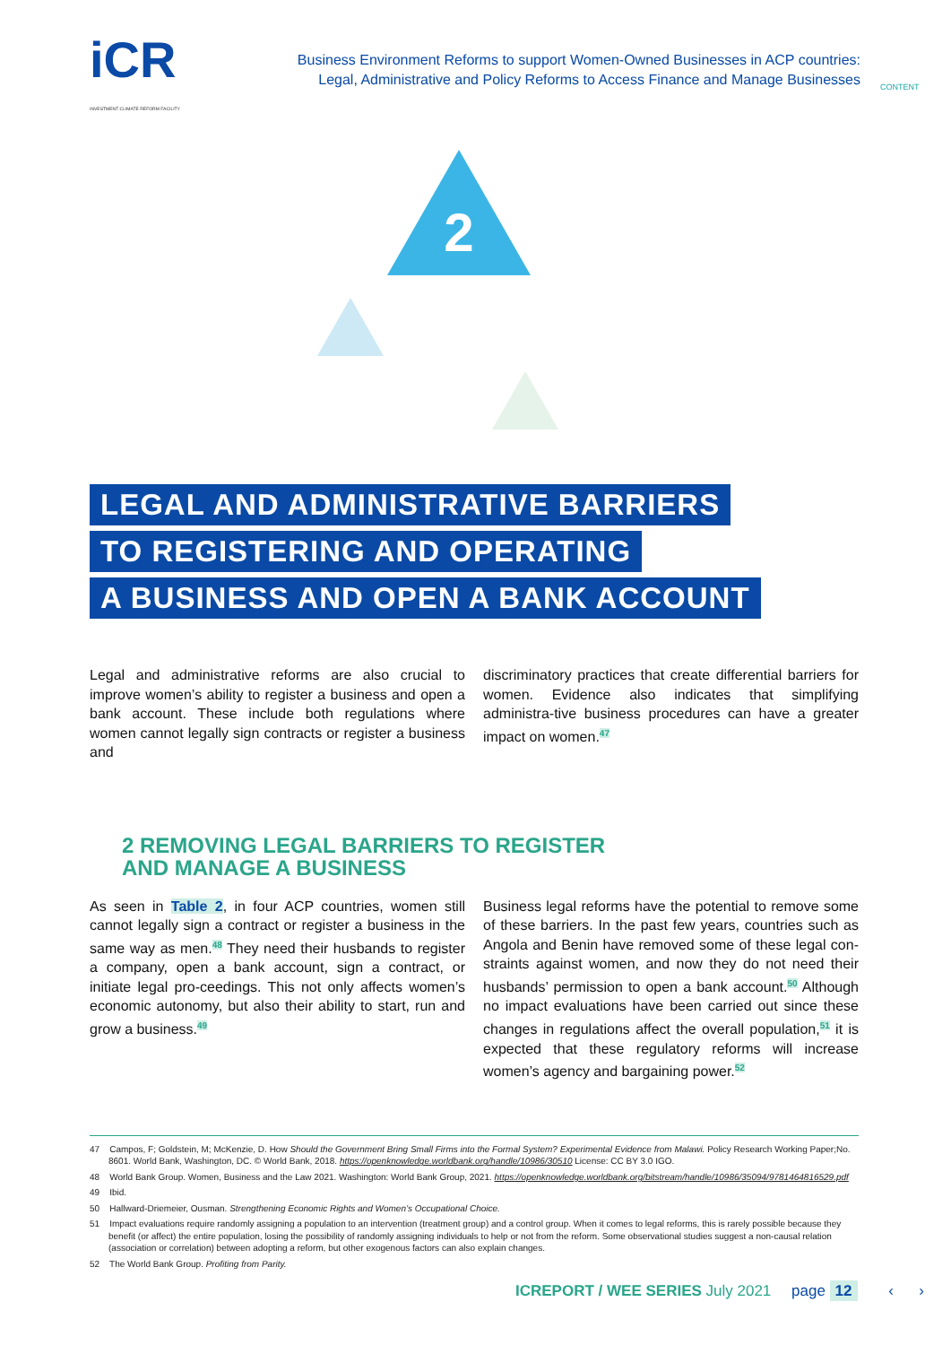iCR
INVESTMENT CLIMATE REFORM FACILITY
Business Environment Reforms to support Women-Owned Businesses in ACP countries:
Legal, Administrative and Policy Reforms to Access Finance and Manage Businesses
CONTENT
2
LEGAL AND ADMINISTRATIVE BARRIERS
TO REGISTERING AND OPERATING
A BUSINESS AND OPEN A BANK ACCOUNT
Legal and administrative reforms are also crucial to improve women’s ability to register a business and open a bank account. These include both regulations where women cannot legally sign contracts or register a business and
discriminatory practices that create differential barriers for women. Evidence also indicates that simplifying administra-tive business procedures can have a greater impact on women.<sup>47</sup>
2 REMOVING LEGAL BARRIERS TO REGISTER
AND MANAGE A BUSINESS
As seen in Table 2, in four ACP countries, women still cannot legally sign a contract or register a business in the same way as men.<sup>48</sup> They need their husbands to register a company, open a bank account, sign a contract, or initiate legal pro-ceedings. This not only affects women’s economic autonomy, but also their ability to start, run and grow a business.<sup>49</sup>
Business legal reforms have the potential to remove some of these barriers. In the past few years, countries such as Angola and Benin have removed some of these legal con-straints against women, and now they do not need their husbands’ permission to open a bank account.<sup>50</sup> Although no impact evaluations have been carried out since these changes in regulations affect the overall population,<sup>51</sup> it is expected that these regulatory reforms will increase women’s agency and bargaining power.<sup>52</sup>
47 Campos, F; Goldstein, M; McKenzie, D. How Should the Government Bring Small Firms into the Formal System? Experimental Evidence from Malawi. Policy Research Working Paper;No. 8601. World Bank, Washington, DC. © World Bank, 2018. https://openknowledge.worldbank.org/handle/10986/30510 License: CC BY 3.0 IGO.
48 World Bank Group. Women, Business and the Law 2021. Washington: World Bank Group, 2021. https://openknowledge.worldbank.org/bitstream/handle/10986/35094/9781464816529.pdf
49 Ibid.
50 Hallward-Driemeier, Ousman. Strengthening Economic Rights and Women’s Occupational Choice.
51 Impact evaluations require randomly assigning a population to an intervention (treatment group) and a control group. When it comes to legal reforms, this is rarely possible because they benefit (or affect) the entire population, losing the possibility of randomly assigning individuals to help or not from the reform. Some observational studies suggest a non-causal relation (association or correlation) between adopting a reform, but other exogenous factors can also explain changes.
52 The World Bank Group. Profiting from Parity.
ICREPORT / WEE SERIES July 2021 page 12 ‹ ›